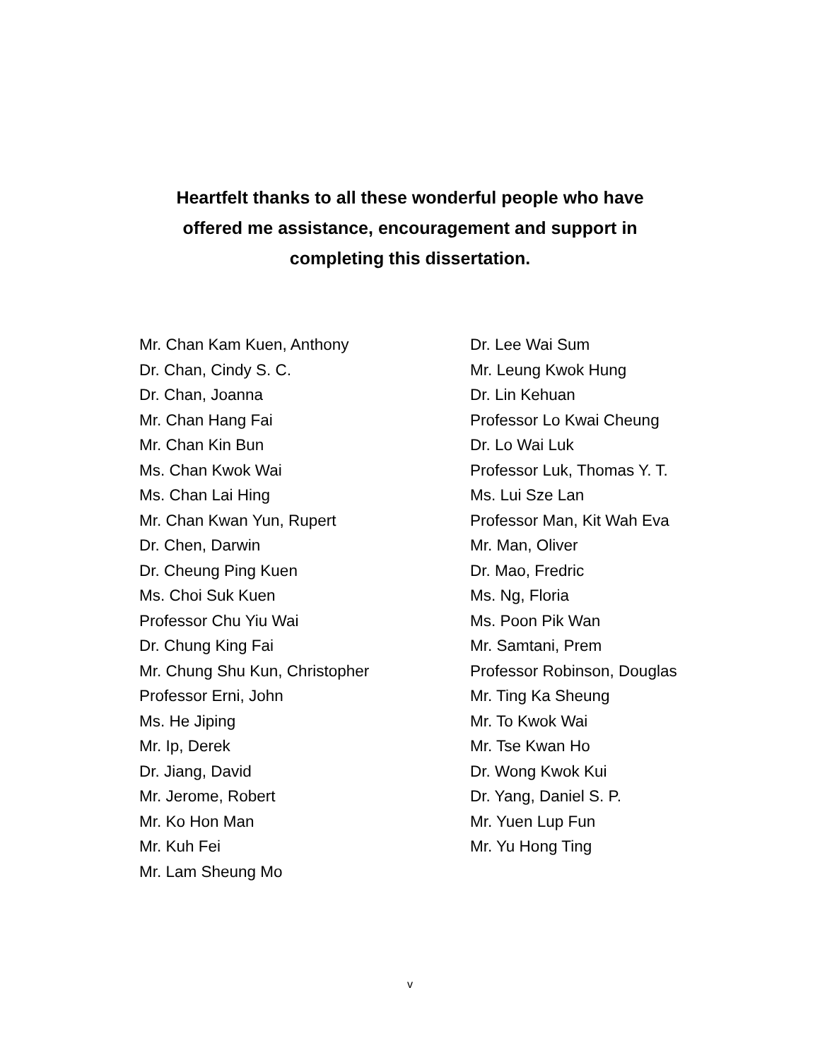Heartfelt thanks to all these wonderful people who have
offered me assistance, encouragement and support in
completing this dissertation.
Mr. Chan Kam Kuen, Anthony
Dr. Chan, Cindy S. C.
Dr. Chan, Joanna
Mr. Chan Hang Fai
Mr. Chan Kin Bun
Ms. Chan Kwok Wai
Ms. Chan Lai Hing
Mr. Chan Kwan Yun, Rupert
Dr. Chen, Darwin
Dr. Cheung Ping Kuen
Ms. Choi Suk Kuen
Professor Chu Yiu Wai
Dr. Chung King Fai
Mr. Chung Shu Kun, Christopher
Professor Erni, John
Ms. He Jiping
Mr. Ip, Derek
Dr. Jiang, David
Mr. Jerome, Robert
Mr. Ko Hon Man
Mr. Kuh Fei
Mr. Lam Sheung Mo
Dr. Lee Wai Sum
Mr. Leung Kwok Hung
Dr. Lin Kehuan
Professor Lo Kwai Cheung
Dr. Lo Wai Luk
Professor Luk, Thomas Y. T.
Ms. Lui Sze Lan
Professor Man, Kit Wah Eva
Mr. Man, Oliver
Dr. Mao, Fredric
Ms. Ng, Floria
Ms. Poon Pik Wan
Mr. Samtani, Prem
Professor Robinson, Douglas
Mr. Ting Ka Sheung
Mr. To Kwok Wai
Mr. Tse Kwan Ho
Dr. Wong Kwok Kui
Dr. Yang, Daniel S. P.
Mr. Yuen Lup Fun
Mr. Yu Hong Ting
v